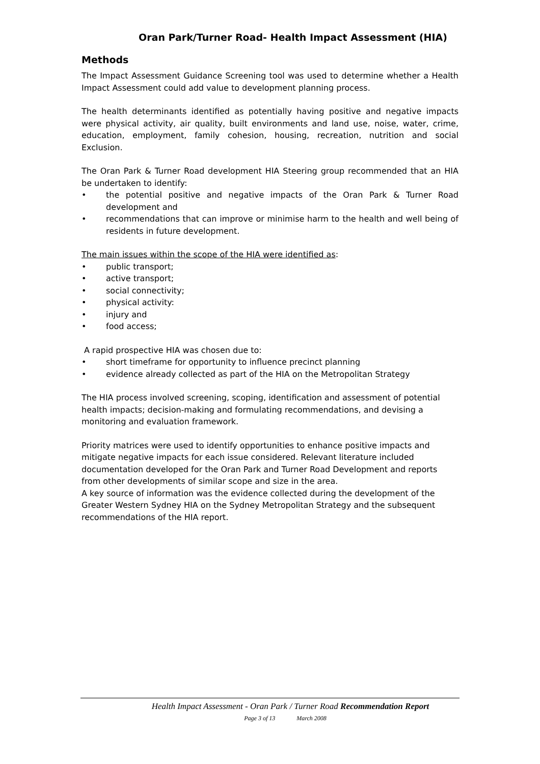Oran Park/Turner Road- Health Impact Assessment (HIA)
Methods
The Impact Assessment Guidance Screening tool was used to determine whether a Health Impact Assessment could add value to development planning process.
The health determinants identified as potentially having positive and negative impacts were physical activity, air quality, built environments and land use, noise, water, crime, education, employment, family cohesion, housing, recreation, nutrition and social Exclusion.
The Oran Park & Turner Road development HIA Steering group recommended that an HIA be undertaken to identify:
• the potential positive and negative impacts of the Oran Park & Turner Road development and
• recommendations that can improve or minimise harm to the health and well being of residents in future development.
The main issues within the scope of the HIA were identified as:
• public transport;
• active transport;
• social connectivity;
• physical activity:
• injury and
• food access;
A rapid prospective HIA was chosen due to:
• short timeframe for opportunity to influence precinct planning
• evidence already collected as part of the HIA on the Metropolitan Strategy
The HIA process involved screening, scoping, identification and assessment of potential health impacts; decision-making and formulating recommendations, and devising a monitoring and evaluation framework.
Priority matrices were used to identify opportunities to enhance positive impacts and mitigate negative impacts for each issue considered. Relevant literature included documentation developed for the Oran Park and Turner Road Development and reports from other developments of similar scope and size in the area.
A key source of information was the evidence collected during the development of the Greater Western Sydney HIA on the Sydney Metropolitan Strategy and the subsequent recommendations of the HIA report.
Health Impact Assessment - Oran Park / Turner Road Recommendation Report
Page 3 of 13 March 2008